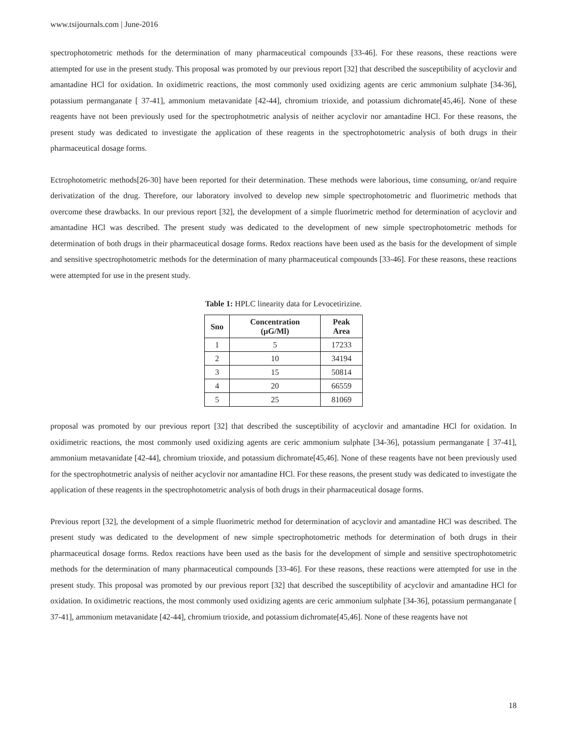www.tsijournals.com | June-2016
spectrophotometric methods for the determination of many pharmaceutical compounds [33-46]. For these reasons, these reactions were attempted for use in the present study. This proposal was promoted by our previous report [32] that described the susceptibility of acyclovir and amantadine HCl for oxidation. In oxidimetric reactions, the most commonly used oxidizing agents are ceric ammonium sulphate [34-36], potassium permanganate [ 37-41], ammonium metavanidate [42-44], chromium trioxide, and potassium dichromate[45,46]. None of these reagents have not been previously used for the spectrophotmetric analysis of neither acyclovir nor amantadine HCl. For these reasons, the present study was dedicated to investigate the application of these reagents in the spectrophotometric analysis of both drugs in their pharmaceutical dosage forms.
Ectrophotometric methods[26-30] have been reported for their determination. These methods were laborious, time consuming, or/and require derivatization of the drug. Therefore, our laboratory involved to develop new simple spectrophotometric and fluorimetric methods that overcome these drawbacks. In our previous report [32], the development of a simple fluorimetric method for determination of acyclovir and amantadine HCl was described. The present study was dedicated to the development of new simple spectrophotometric methods for determination of both drugs in their pharmaceutical dosage forms. Redox reactions have been used as the basis for the development of simple and sensitive spectrophotometric methods for the determination of many pharmaceutical compounds [33-46]. For these reasons, these reactions were attempted for use in the present study.
Table 1: HPLC linearity data for Levocetirizine.
| Sno | Concentration (μG/Ml) | Peak Area |
| --- | --- | --- |
| 1 | 5 | 17233 |
| 2 | 10 | 34194 |
| 3 | 15 | 50814 |
| 4 | 20 | 66559 |
| 5 | 25 | 81069 |
proposal was promoted by our previous report [32] that described the susceptibility of acyclovir and amantadine HCl for oxidation. In oxidimetric reactions, the most commonly used oxidizing agents are ceric ammonium sulphate [34-36], potassium permanganate [ 37-41], ammonium metavanidate [42-44], chromium trioxide, and potassium dichromate[45,46]. None of these reagents have not been previously used for the spectrophotmetric analysis of neither acyclovir nor amantadine HCl. For these reasons, the present study was dedicated to investigate the application of these reagents in the spectrophotometric analysis of both drugs in their pharmaceutical dosage forms.
Previous report [32], the development of a simple fluorimetric method for determination of acyclovir and amantadine HCl was described. The present study was dedicated to the development of new simple spectrophotometric methods for determination of both drugs in their pharmaceutical dosage forms. Redox reactions have been used as the basis for the development of simple and sensitive spectrophotometric methods for the determination of many pharmaceutical compounds [33-46]. For these reasons, these reactions were attempted for use in the present study. This proposal was promoted by our previous report [32] that described the susceptibility of acyclovir and amantadine HCl for oxidation. In oxidimetric reactions, the most commonly used oxidizing agents are ceric ammonium sulphate [34-36], potassium permanganate [ 37-41], ammonium metavanidate [42-44], chromium trioxide, and potassium dichromate[45,46]. None of these reagents have not
18